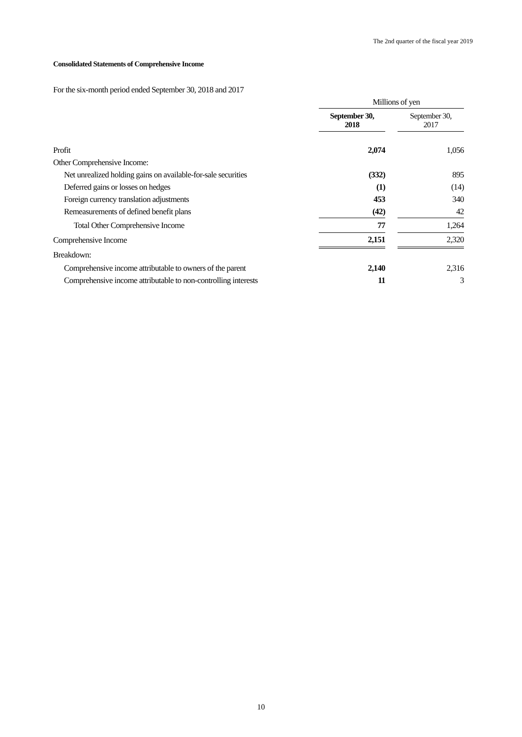The 2nd quarter of the fiscal year 2019
Consolidated Statements of Comprehensive Income
For the six-month period ended September 30, 2018 and 2017
| | Millions of yen | | |
| | September 30, 2018 | | September 30, 2017 |
| Profit | 2,074 | | 1,056 |
| Other Comprehensive Income: | | | |
| Net unrealized holding gains on available-for-sale securities | (332) | | 895 |
| Deferred gains or losses on hedges | (1) | | (14) |
| Foreign currency translation adjustments | 453 | | 340 |
| Remeasurements of defined benefit plans | (42) | | 42 |
| Total Other Comprehensive Income | 77 | | 1,264 |
| Comprehensive Income | 2,151 | | 2,320 |
| Breakdown: | | | |
| Comprehensive income attributable to owners of the parent | 2,140 | | 2,316 |
| Comprehensive income attributable to non-controlling interests | 11 | | 3 |
10